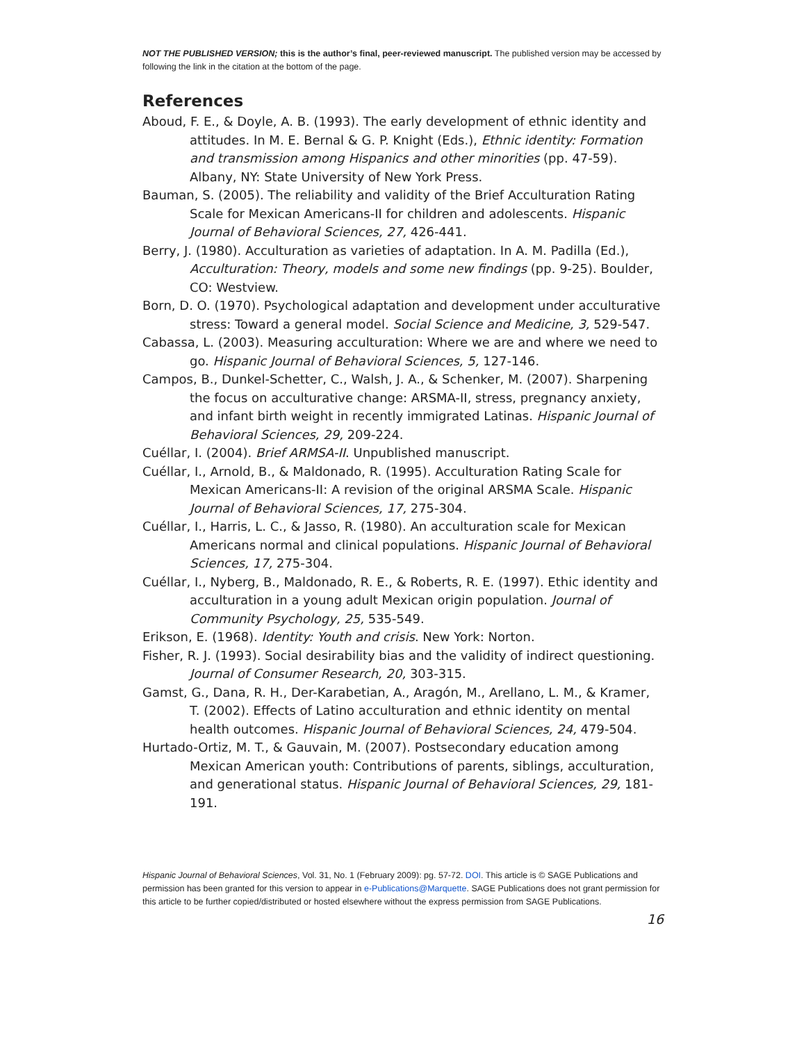NOT THE PUBLISHED VERSION; this is the author’s final, peer-reviewed manuscript. The published version may be accessed by following the link in the citation at the bottom of the page.
References
Aboud, F. E., & Doyle, A. B. (1993). The early development of ethnic identity and attitudes. In M. E. Bernal & G. P. Knight (Eds.), Ethnic identity: Formation and transmission among Hispanics and other minorities (pp. 47-59). Albany, NY: State University of New York Press.
Bauman, S. (2005). The reliability and validity of the Brief Acculturation Rating Scale for Mexican Americans-II for children and adolescents. Hispanic Journal of Behavioral Sciences, 27, 426-441.
Berry, J. (1980). Acculturation as varieties of adaptation. In A. M. Padilla (Ed.), Acculturation: Theory, models and some new findings (pp. 9-25). Boulder, CO: Westview.
Born, D. O. (1970). Psychological adaptation and development under acculturative stress: Toward a general model. Social Science and Medicine, 3, 529-547.
Cabassa, L. (2003). Measuring acculturation: Where we are and where we need to go. Hispanic Journal of Behavioral Sciences, 5, 127-146.
Campos, B., Dunkel-Schetter, C., Walsh, J. A., & Schenker, M. (2007). Sharpening the focus on acculturative change: ARSMA-II, stress, pregnancy anxiety, and infant birth weight in recently immigrated Latinas. Hispanic Journal of Behavioral Sciences, 29, 209-224.
Cuéllar, I. (2004). Brief ARMSA-II. Unpublished manuscript.
Cuéllar, I., Arnold, B., & Maldonado, R. (1995). Acculturation Rating Scale for Mexican Americans-II: A revision of the original ARSMA Scale. Hispanic Journal of Behavioral Sciences, 17, 275-304.
Cuéllar, I., Harris, L. C., & Jasso, R. (1980). An acculturation scale for Mexican Americans normal and clinical populations. Hispanic Journal of Behavioral Sciences, 17, 275-304.
Cuéllar, I., Nyberg, B., Maldonado, R. E., & Roberts, R. E. (1997). Ethic identity and acculturation in a young adult Mexican origin population. Journal of Community Psychology, 25, 535-549.
Erikson, E. (1968). Identity: Youth and crisis. New York: Norton.
Fisher, R. J. (1993). Social desirability bias and the validity of indirect questioning. Journal of Consumer Research, 20, 303-315.
Gamst, G., Dana, R. H., Der-Karabetian, A., Aragón, M., Arellano, L. M., & Kramer, T. (2002). Effects of Latino acculturation and ethnic identity on mental health outcomes. Hispanic Journal of Behavioral Sciences, 24, 479-504.
Hurtado-Ortiz, M. T., & Gauvain, M. (2007). Postsecondary education among Mexican American youth: Contributions of parents, siblings, acculturation, and generational status. Hispanic Journal of Behavioral Sciences, 29, 181-191.
Hispanic Journal of Behavioral Sciences, Vol. 31, No. 1 (February 2009): pg. 57-72. DOI. This article is © SAGE Publications and permission has been granted for this version to appear in e-Publications@Marquette. SAGE Publications does not grant permission for this article to be further copied/distributed or hosted elsewhere without the express permission from SAGE Publications.
16